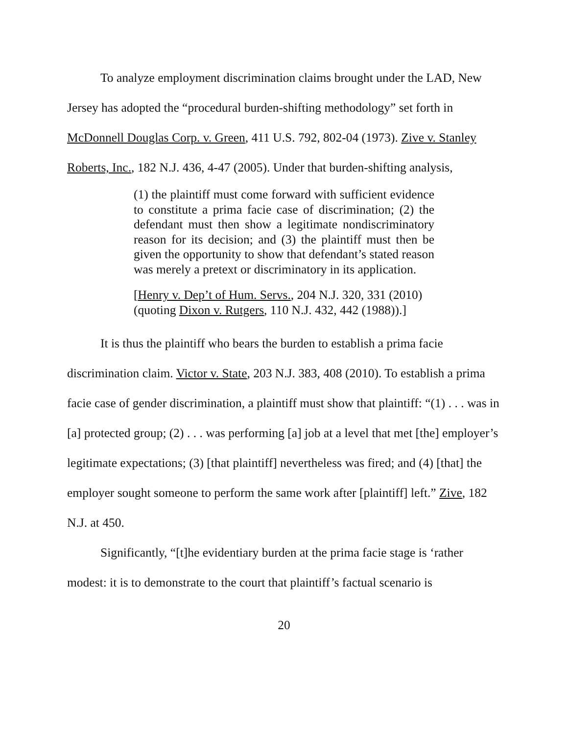To analyze employment discrimination claims brought under the LAD, New Jersey has adopted the “procedural burden-shifting methodology” set forth in McDonnell Douglas Corp. v. Green, 411 U.S. 792, 802-04 (1973). Zive v. Stanley Roberts, Inc., 182 N.J. 436, 4-47 (2005). Under that burden-shifting analysis,
(1) the plaintiff must come forward with sufficient evidence to constitute a prima facie case of discrimination; (2) the defendant must then show a legitimate nondiscriminatory reason for its decision; and (3) the plaintiff must then be given the opportunity to show that defendant’s stated reason was merely a pretext or discriminatory in its application.
[Henry v. Dep’t of Hum. Servs., 204 N.J. 320, 331 (2010) (quoting Dixon v. Rutgers, 110 N.J. 432, 442 (1988)).]
It is thus the plaintiff who bears the burden to establish a prima facie discrimination claim. Victor v. State, 203 N.J. 383, 408 (2010). To establish a prima facie case of gender discrimination, a plaintiff must show that plaintiff: “(1) . . . was in [a] protected group; (2) . . . was performing [a] job at a level that met [the] employer’s legitimate expectations; (3) [that plaintiff] nevertheless was fired; and (4) [that] the employer sought someone to perform the same work after [plaintiff] left.” Zive, 182 N.J. at 450.
Significantly, “[t]he evidentiary burden at the prima facie stage is ‘rather modest: it is to demonstrate to the court that plaintiff’s factual scenario is
20